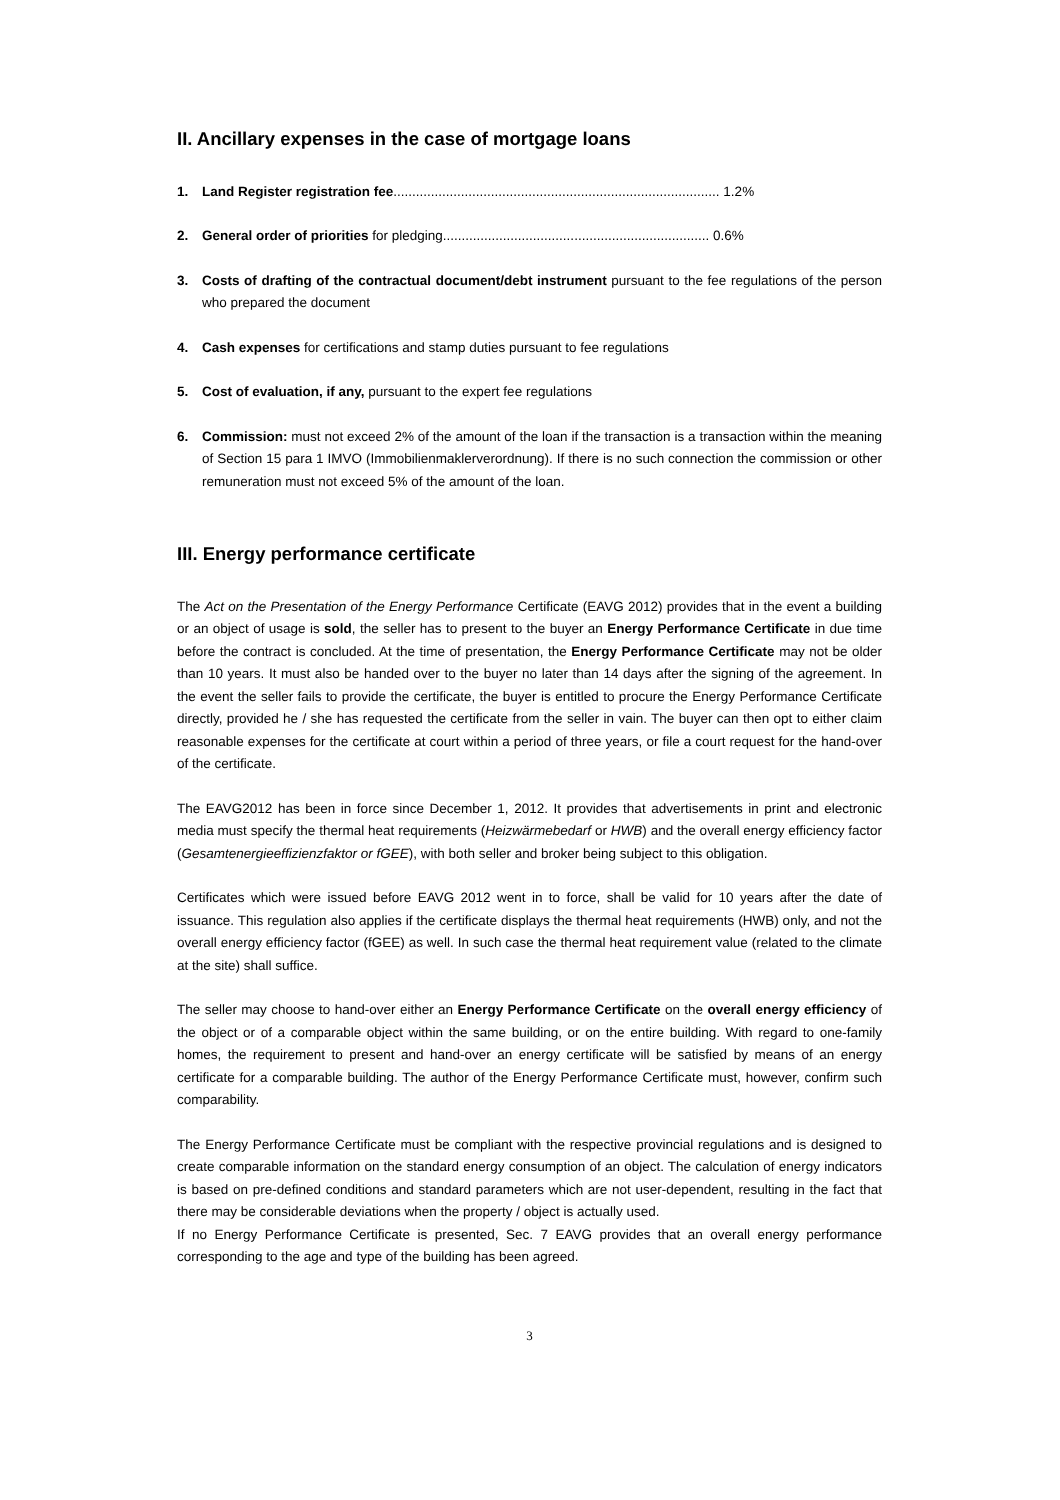II. Ancillary expenses in the case of mortgage loans
1. Land Register registration fee....................................................................................... 1.2%
2. General order of priorities for pledging....................................................................... 0.6%
3. Costs of drafting of the contractual document/debt instrument pursuant to the fee regulations of the person who prepared the document
4. Cash expenses for certifications and stamp duties pursuant to fee regulations
5. Cost of evaluation, if any, pursuant to the expert fee regulations
6. Commission: must not exceed 2% of the amount of the loan if the transaction is a transaction within the meaning of Section 15 para 1 IMVO (Immobilienmaklerverordnung). If there is no such connection the commission or other remuneration must not exceed 5% of the amount of the loan.
III. Energy performance certificate
The Act on the Presentation of the Energy Performance Certificate (EAVG 2012) provides that in the event a building or an object of usage is sold, the seller has to present to the buyer an Energy Performance Certificate in due time before the contract is concluded. At the time of presentation, the Energy Performance Certificate may not be older than 10 years. It must also be handed over to the buyer no later than 14 days after the signing of the agreement. In the event the seller fails to provide the certificate, the buyer is entitled to procure the Energy Performance Certificate directly, provided he / she has requested the certificate from the seller in vain. The buyer can then opt to either claim reasonable expenses for the certificate at court within a period of three years, or file a court request for the hand-over of the certificate.
The EAVG2012 has been in force since December 1, 2012. It provides that advertisements in print and electronic media must specify the thermal heat requirements (Heizwärmebedarf or HWB) and the overall energy efficiency factor (Gesamtenergieeffizienzfaktor or fGEE), with both seller and broker being subject to this obligation.
Certificates which were issued before EAVG 2012 went in to force, shall be valid for 10 years after the date of issuance. This regulation also applies if the certificate displays the thermal heat requirements (HWB) only, and not the overall energy efficiency factor (fGEE) as well. In such case the thermal heat requirement value (related to the climate at the site) shall suffice.
The seller may choose to hand-over either an Energy Performance Certificate on the overall energy efficiency of the object or of a comparable object within the same building, or on the entire building. With regard to one-family homes, the requirement to present and hand-over an energy certificate will be satisfied by means of an energy certificate for a comparable building. The author of the Energy Performance Certificate must, however, confirm such comparability.
The Energy Performance Certificate must be compliant with the respective provincial regulations and is designed to create comparable information on the standard energy consumption of an object. The calculation of energy indicators is based on pre-defined conditions and standard parameters which are not user-dependent, resulting in the fact that there may be considerable deviations when the property / object is actually used.
If no Energy Performance Certificate is presented, Sec. 7 EAVG provides that an overall energy performance corresponding to the age and type of the building has been agreed.
3